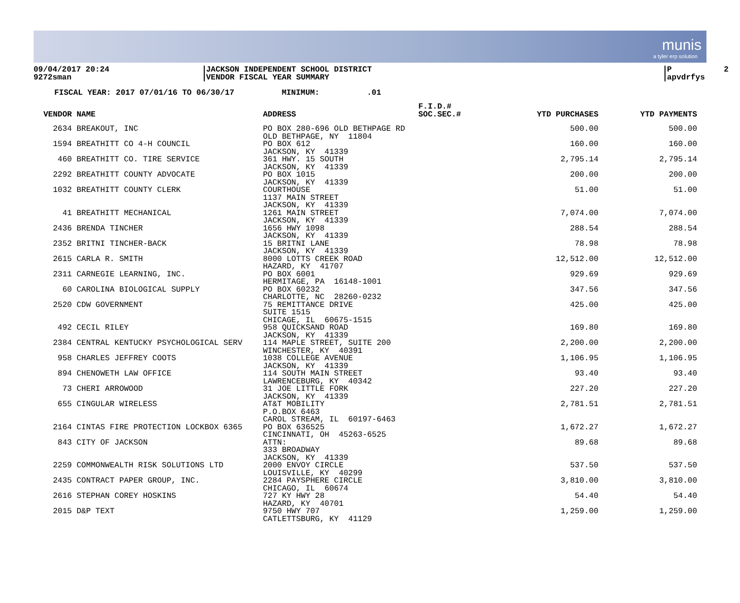munis a tyler erp solution
09/04/2017 20:24 9272sman
JACKSON INDEPENDENT SCHOOL DISTRICT VENDOR FISCAL YEAR SUMMARY
P 2 apvdrfys
FISCAL YEAR: 2017 07/01/16 TO 06/30/17 MINIMUM: .01
| VENDOR NAME | ADDRESS | F.I.D.# SOC.SEC.# | YTD PURCHASES | YTD PAYMENTS |
| --- | --- | --- | --- | --- |
| 2634 BREAKOUT, INC | PO BOX 280-696 OLD BETHPAGE RD OLD BETHPAGE, NY 11804 | | 500.00 | 500.00 |
| 1594 BREATHITT CO 4-H COUNCIL | PO BOX 612 JACKSON, KY 41339 | | 160.00 | 160.00 |
| 460 BREATHITT CO. TIRE SERVICE | 361 HWY. 15 SOUTH JACKSON, KY 41339 | | 2,795.14 | 2,795.14 |
| 2292 BREATHITT COUNTY ADVOCATE | PO BOX 1015 JACKSON, KY 41339 | | 200.00 | 200.00 |
| 1032 BREATHITT COUNTY CLERK | COURTHOUSE 1137 MAIN STREET JACKSON, KY 41339 | | 51.00 | 51.00 |
| 41 BREATHITT MECHANICAL | 1261 MAIN STREET JACKSON, KY 41339 | | 7,074.00 | 7,074.00 |
| 2436 BRENDA TINCHER | 1656 HWY 1098 JACKSON, KY 41339 | | 288.54 | 288.54 |
| 2352 BRITNI TINCHER-BACK | 15 BRITNI LANE JACKSON, KY 41339 | | 78.98 | 78.98 |
| 2615 CARLA R. SMITH | 8000 LOTTS CREEK ROAD HAZARD, KY 41707 | | 12,512.00 | 12,512.00 |
| 2311 CARNEGIE LEARNING, INC. | PO BOX 6001 HERMITAGE, PA 16148-1001 | | 929.69 | 929.69 |
| 60 CAROLINA BIOLOGICAL SUPPLY | PO BOX 60232 CHARLOTTE, NC 28260-0232 | | 347.56 | 347.56 |
| 2520 CDW GOVERNMENT | 75 REMITTANCE DRIVE SUITE 1515 CHICAGE, IL 60675-1515 | | 425.00 | 425.00 |
| 492 CECIL RILEY | 958 QUICKSAND ROAD JACKSON, KY 41339 | | 169.80 | 169.80 |
| 2384 CENTRAL KENTUCKY PSYCHOLOGICAL SERV | 114 MAPLE STREET, SUITE 200 WINCHESTER, KY 40391 | | 2,200.00 | 2,200.00 |
| 958 CHARLES JEFFREY COOTS | 1038 COLLEGE AVENUE JACKSON, KY 41339 | | 1,106.95 | 1,106.95 |
| 894 CHENOWETH LAW OFFICE | 114 SOUTH MAIN STREET LAWRENCEBURG, KY 40342 | | 93.40 | 93.40 |
| 73 CHERI ARROWOOD | 31 JOE LITTLE FORK JACKSON, KY 41339 | | 227.20 | 227.20 |
| 655 CINGULAR WIRELESS | AT&T MOBILITY P.O.BOX 6463 CAROL STREAM, IL 60197-6463 | | 2,781.51 | 2,781.51 |
| 2164 CINTAS FIRE PROTECTION LOCKBOX 6365 | PO BOX 636525 CINCINNATI, OH 45263-6525 | | 1,672.27 | 1,672.27 |
| 843 CITY OF JACKSON | ATTN: 333 BROADWAY JACKSON, KY 41339 | | 89.68 | 89.68 |
| 2259 COMMONWEALTH RISK SOLUTIONS LTD | 2000 ENVOY CIRCLE LOUISVILLE, KY 40299 | | 537.50 | 537.50 |
| 2435 CONTRACT PAPER GROUP, INC. | 2284 PAYSPHERE CIRCLE CHICAGO, IL 60674 | | 3,810.00 | 3,810.00 |
| 2616 STEPHAN COREY HOSKINS | 727 KY HWY 28 HAZARD, KY 40701 | | 54.40 | 54.40 |
| 2015 D&P TEXT | 9750 HWY 707 CATLETTSBURG, KY 41129 | | 1,259.00 | 1,259.00 |